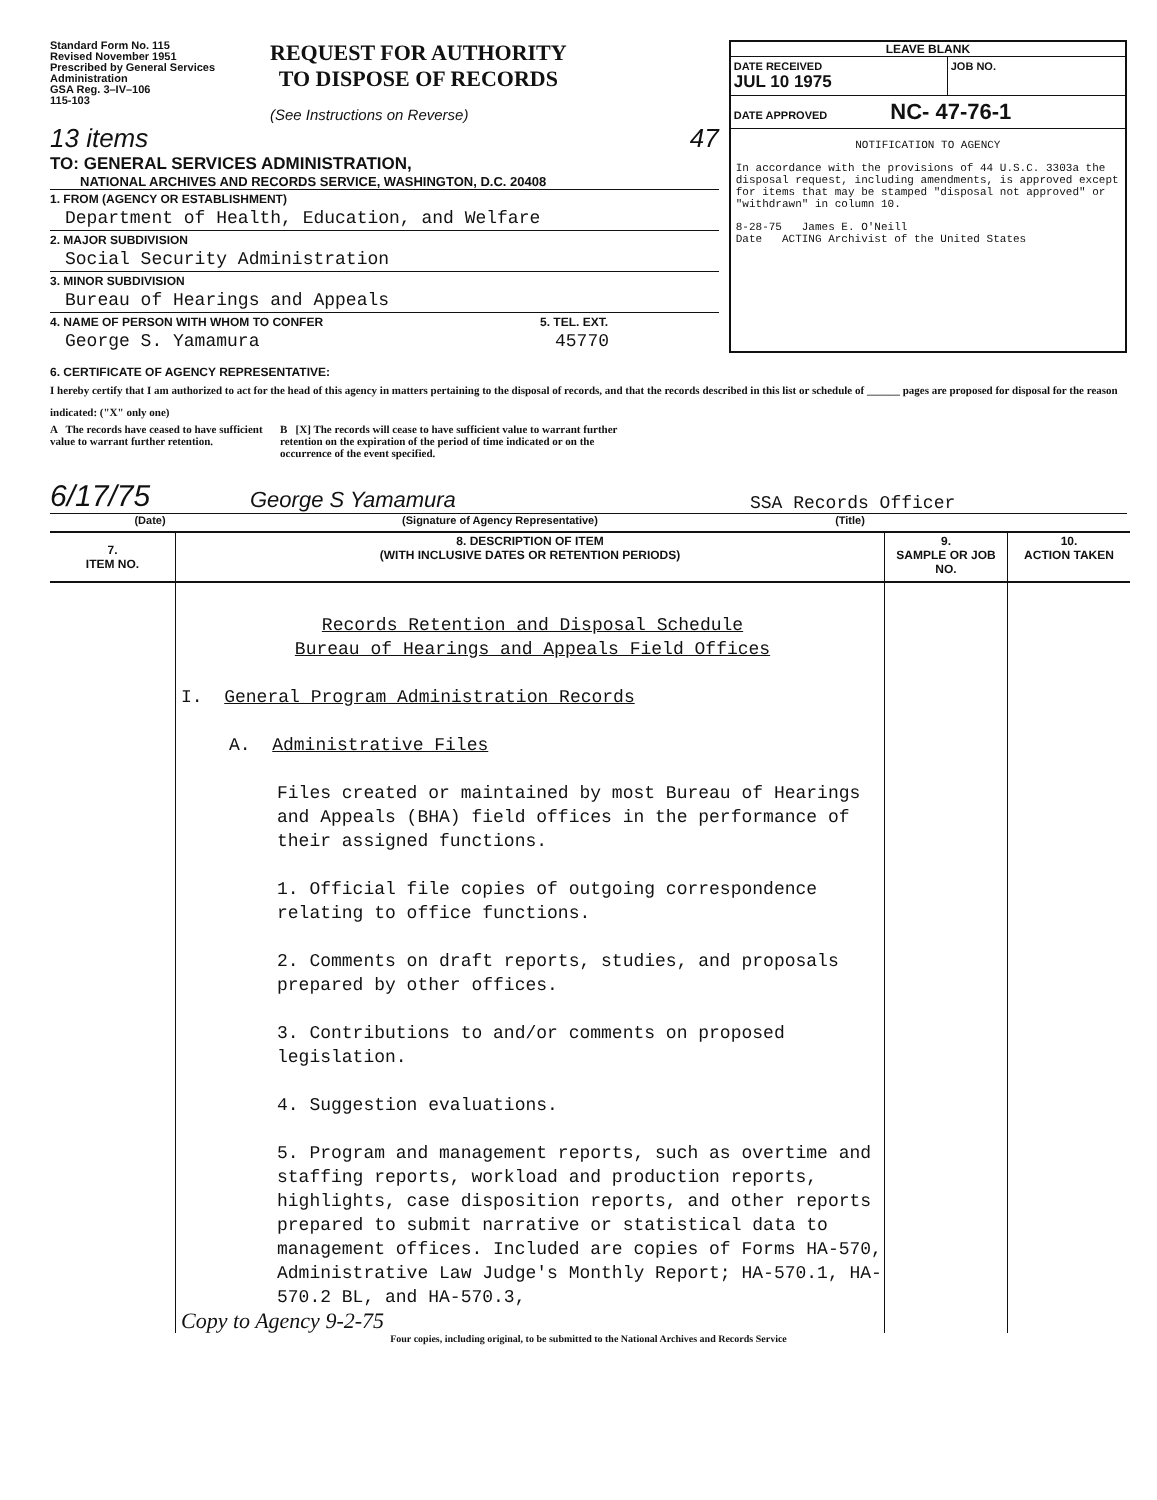Standard Form No. 115
Revised November 1951
Prescribed by General Services Administration
GSA Reg. 3–IV–106
115-103
REQUEST FOR AUTHORITY
TO DISPOSE OF RECORDS
(See Instructions on Reverse)
13 items 47
TO: GENERAL SERVICES ADMINISTRATION,
NATIONAL ARCHIVES AND RECORDS SERVICE, WASHINGTON, D.C. 20408
1. FROM (AGENCY OR ESTABLISHMENT)
Department of Health, Education, and Welfare
2. MAJOR SUBDIVISION
Social Security Administration
3. MINOR SUBDIVISION
Bureau of Hearings and Appeals
4. NAME OF PERSON WITH WHOM TO CONFER 5. TEL. EXT.
George S. Yamamura 45770
LEAVE BLANK
DATE RECEIVED
JUL 10 1975
JOB NO.
DATE APPROVED NC- 47-76-1
NOTIFICATION TO AGENCY
In accordance with the provisions of 44 U.S.C. 3303a the disposal request, including amendments, is approved except for items that may be stamped "disposal not approved" or "withdrawn" in column 10.
8-28-75 James E. O'Neill
Date ACTING Archivist of the United States
6. CERTIFICATE OF AGENCY REPRESENTATIVE:
I hereby certify that I am authorized to act for the head of this agency in matters pertaining to the disposal of records, and that the records described in this list or schedule of ______ pages are proposed for disposal for the reason indicated: ("X" only one)
A The records have ceased to have sufficient value to warrant further retention.
B [X] The records will cease to have sufficient value to warrant further retention on the expiration of the period of time indicated or on the occurrence of the event specified.
6/17/75
George S Yamamura
SSA Records Officer
(Date) (Signature of Agency Representative) (Title)
| 7. ITEM NO. | 8. DESCRIPTION OF ITEM (WITH INCLUSIVE DATES OR RETENTION PERIODS) | 9. SAMPLE OR JOB NO. | 10. ACTION TAKEN |
| --- | --- | --- | --- |
| | Records Retention and Disposal Schedule Bureau of Hearings and Appeals Field Offices I. General Program Administration Records A. Administrative Files Files created or maintained by most Bureau of Hearings and Appeals (BHA) field offices in the performance of their assigned functions. 1. Official file copies of outgoing correspondence relating to office functions. 2. Comments on draft reports, studies, and proposals prepared by other offices. 3. Contributions to and/or comments on proposed legislation. 4. Suggestion evaluations. 5. Program and management reports, such as overtime and staffing reports, workload and production reports, highlights, case disposition reports, and other reports prepared to submit narrative or statistical data to management offices. Included are copies of Forms HA-570, Administrative Law Judge's Monthly Report; HA-570.1, HA-570.2 BL, and HA-570.3, Copy to Agency 9-2-75 | | |
Four copies, including original, to be submitted to the National Archives and Records Service